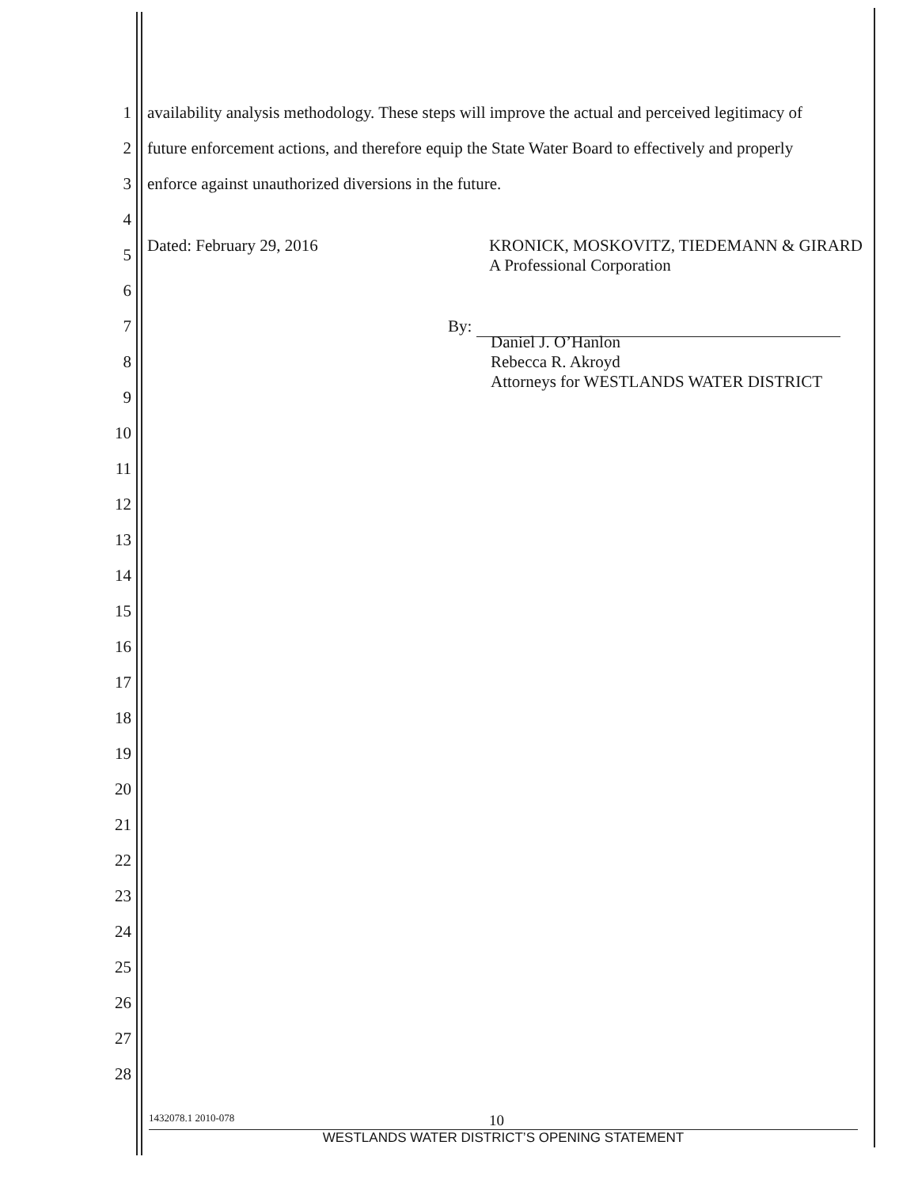1 availability analysis methodology. These steps will improve the actual and perceived legitimacy of
2 future enforcement actions, and therefore equip the State Water Board to effectively and properly
3 enforce against unauthorized diversions in the future.
4
5 Dated: February 29, 2016 KRONICK, MOSKOVITZ, TIEDEMANN & GIRARD
A Professional Corporation
6
7 By:
8 Daniel J. O’Hanlon
Rebecca R. Akroyd
Attorneys for WESTLANDS WATER DISTRICT
9
10
11
12
13
14
15
16
17
18
19
20
21
22
23
24
25
26
27
28
1432078.1 2010-078 10
WESTLANDS WATER DISTRICT’S OPENING STATEMENT